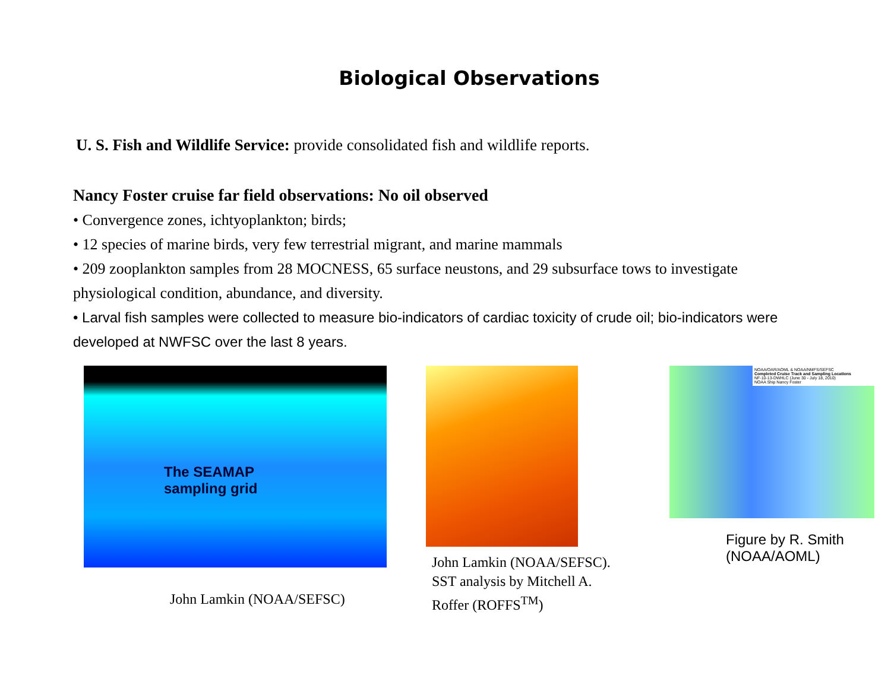Biological Observations
U. S. Fish and Wildlife Service: provide consolidated fish and wildlife reports.
Nancy Foster cruise far field observations: No oil observed
• Convergence zones, ichtyoplankton; birds;
• 12 species of marine birds, very few terrestrial migrant, and marine mammals
• 209 zooplankton samples from 28 MOCNESS, 65 surface neustons, and 29 subsurface tows to investigate physiological condition, abundance, and diversity.
• Larval fish samples were collected to measure bio-indicators of cardiac toxicity of crude oil; bio-indicators were developed at NWFSC over the last 8 years.
The SEAMAP
sampling grid
John Lamkin (NOAA/SEFSC)
John Lamkin (NOAA/SEFSC).
SST analysis by Mitchell A.
Roffer (ROFFS<sup>TM</sup>)
NOAA/OAR/AOML & NOAA/NMFS/SEFSC
Completed Cruise Track and Sampling Locations
NF-10-13-DWHLC (June 30 - July 18, 2010)
NOAA Ship Nancy Foster
Figure by R. Smith
(NOAA/AOML)